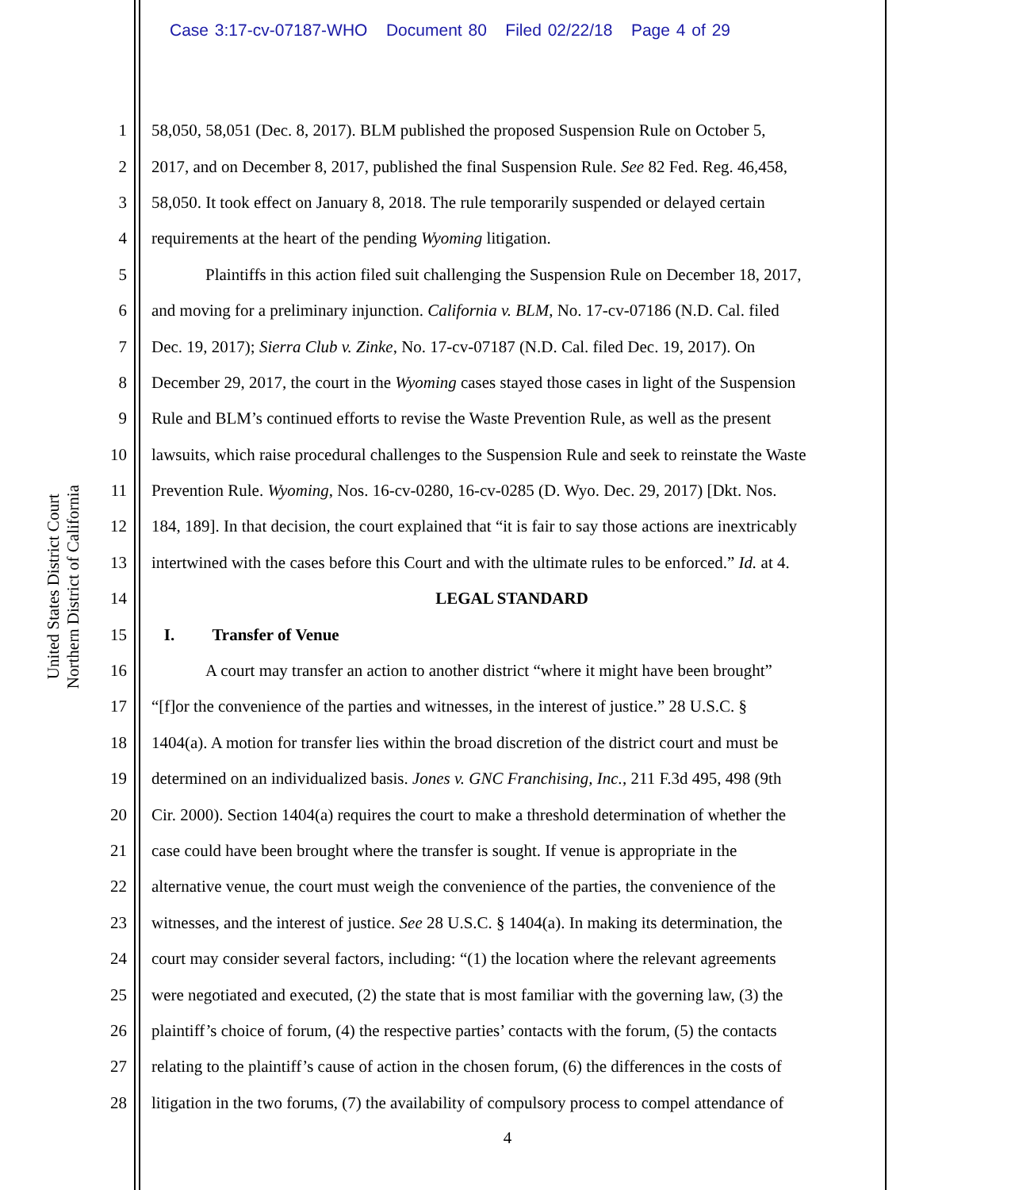Case 3:17-cv-07187-WHO Document 80 Filed 02/22/18 Page 4 of 29
United States District Court
Northern District of California
1 58,050, 58,051 (Dec. 8, 2017). BLM published the proposed Suspension Rule on October 5,
2 2017, and on December 8, 2017, published the final Suspension Rule. See 82 Fed. Reg. 46,458,
3 58,050. It took effect on January 8, 2018. The rule temporarily suspended or delayed certain
4 requirements at the heart of the pending Wyoming litigation.
5 Plaintiffs in this action filed suit challenging the Suspension Rule on December 18, 2017,
6 and moving for a preliminary injunction. California v. BLM, No. 17-cv-07186 (N.D. Cal. filed
7 Dec. 19, 2017); Sierra Club v. Zinke, No. 17-cv-07187 (N.D. Cal. filed Dec. 19, 2017). On
8 December 29, 2017, the court in the Wyoming cases stayed those cases in light of the Suspension
9 Rule and BLM’s continued efforts to revise the Waste Prevention Rule, as well as the present
10 lawsuits, which raise procedural challenges to the Suspension Rule and seek to reinstate the Waste
11 Prevention Rule. Wyoming, Nos. 16-cv-0280, 16-cv-0285 (D. Wyo. Dec. 29, 2017) [Dkt. Nos.
12 184, 189]. In that decision, the court explained that “it is fair to say those actions are inextricably
13 intertwined with the cases before this Court and with the ultimate rules to be enforced.” Id. at 4.
14 LEGAL STANDARD
15 I. Transfer of Venue
16 A court may transfer an action to another district “where it might have been brought”
17 “[f]or the convenience of the parties and witnesses, in the interest of justice.” 28 U.S.C. §
18 1404(a). A motion for transfer lies within the broad discretion of the district court and must be
19 determined on an individualized basis. Jones v. GNC Franchising, Inc., 211 F.3d 495, 498 (9th
20 Cir. 2000). Section 1404(a) requires the court to make a threshold determination of whether the
21 case could have been brought where the transfer is sought. If venue is appropriate in the
22 alternative venue, the court must weigh the convenience of the parties, the convenience of the
23 witnesses, and the interest of justice. See 28 U.S.C. § 1404(a). In making its determination, the
24 court may consider several factors, including: “(1) the location where the relevant agreements
25 were negotiated and executed, (2) the state that is most familiar with the governing law, (3) the
26 plaintiff’s choice of forum, (4) the respective parties’ contacts with the forum, (5) the contacts
27 relating to the plaintiff’s cause of action in the chosen forum, (6) the differences in the costs of
28 litigation in the two forums, (7) the availability of compulsory process to compel attendance of
4